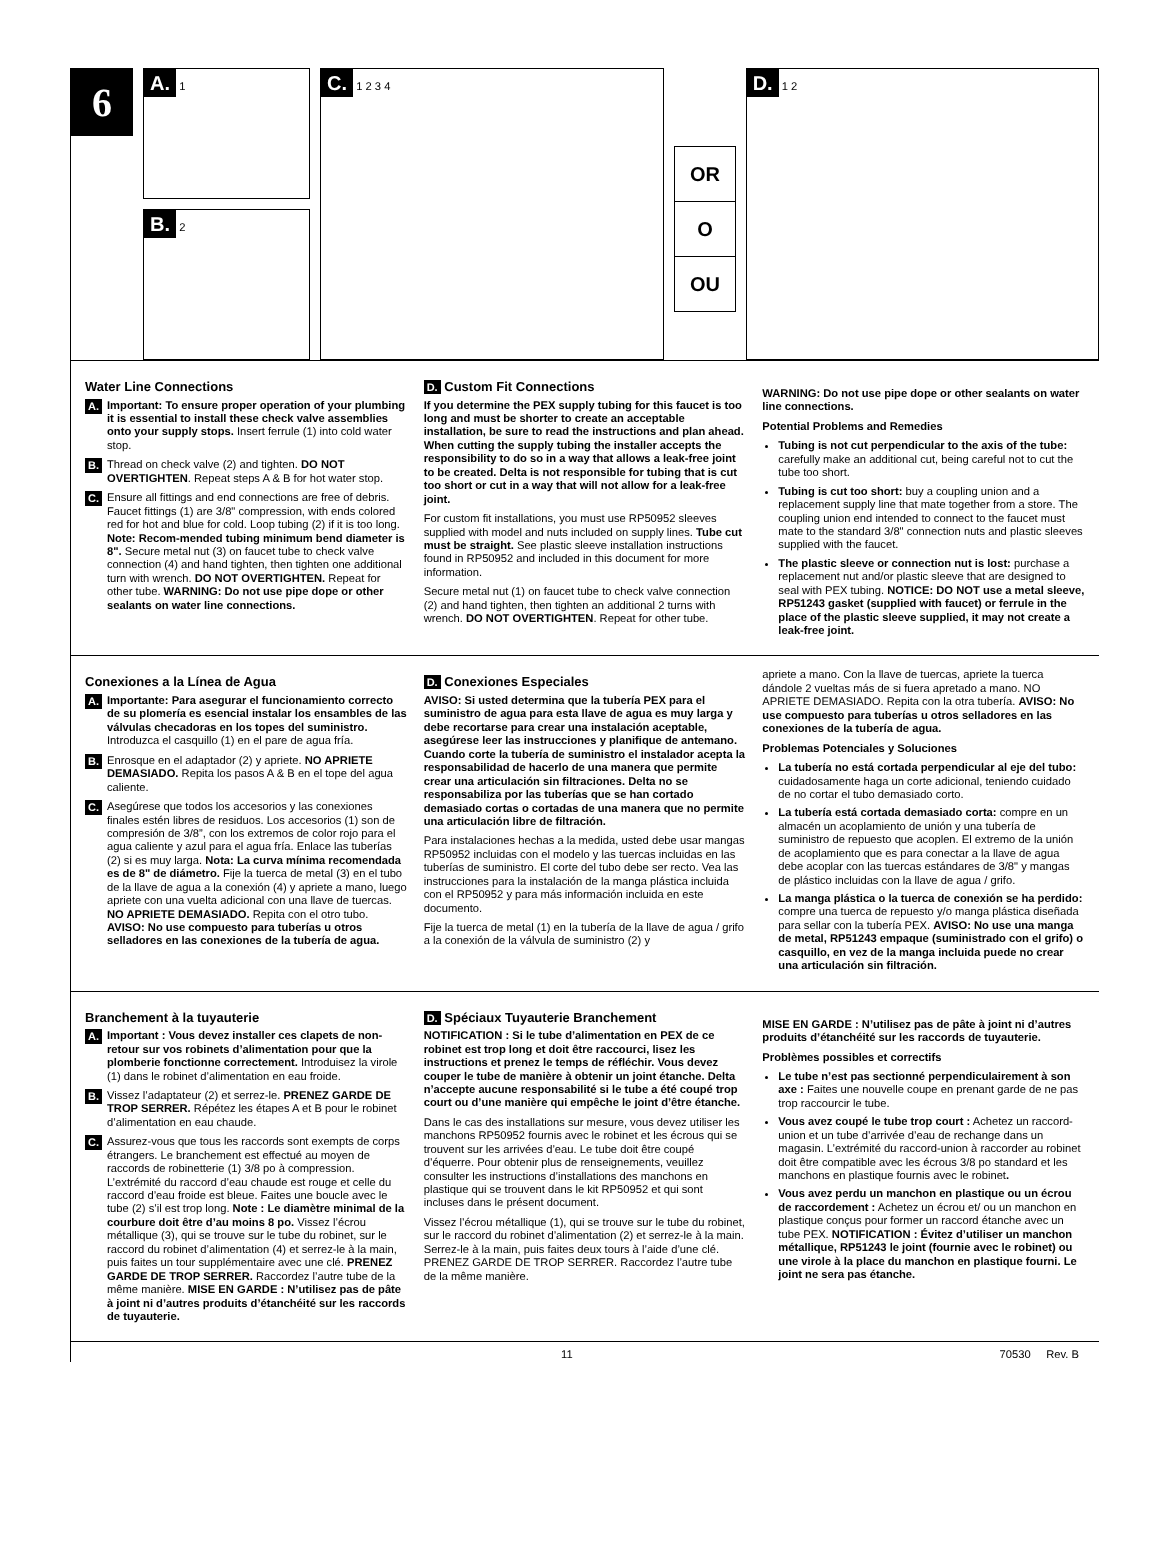6
A. 1
B. 2
C. 1 2 3 4
OR
O
OU
D. 1 2
Water Line Connections
A.
Important: To ensure proper operation of your plumbing it is essential to install these check valve assemblies onto your supply stops. Insert ferrule (1) into cold water stop.
B.
Thread on check valve (2) and tighten. DO NOT OVERTIGHTEN. Repeat steps A & B for hot water stop.
C.
Ensure all fittings and end connections are free of debris. Faucet fittings (1) are 3/8" compression, with ends colored red for hot and blue for cold. Loop tubing (2) if it is too long. Note: Recom-mended tubing minimum bend diameter is 8". Secure metal nut (3) on faucet tube to check valve connection (4) and hand tighten, then tighten one additional turn with wrench. DO NOT OVERTIGHTEN. Repeat for other tube. WARNING: Do not use pipe dope or other sealants on water line connections.
D. Custom Fit Connections
If you determine the PEX supply tubing for this faucet is too long and must be shorter to create an acceptable installation, be sure to read the instructions and plan ahead. When cutting the supply tubing the installer accepts the responsibility to do so in a way that allows a leak-free joint to be created. Delta is not responsible for tubing that is cut too short or cut in a way that will not allow for a leak-free joint.
For custom fit installations, you must use RP50952 sleeves supplied with model and nuts included on supply lines. Tube cut must be straight. See plastic sleeve installation instructions found in RP50952 and included in this document for more information.
Secure metal nut (1) on faucet tube to check valve connection (2) and hand tighten, then tighten an additional 2 turns with wrench. DO NOT OVERTIGHTEN. Repeat for other tube.
WARNING: Do not use pipe dope or other sealants on water line connections.
Potential Problems and Remedies
Tubing is not cut perpendicular to the axis of the tube: carefully make an additional cut, being careful not to cut the tube too short.
Tubing is cut too short: buy a coupling union and a replacement supply line that mate together from a store. The coupling union end intended to connect to the faucet must mate to the standard 3/8" connection nuts and plastic sleeves supplied with the faucet.
The plastic sleeve or connection nut is lost: purchase a replacement nut and/or plastic sleeve that are designed to seal with PEX tubing. NOTICE: DO NOT use a metal sleeve, RP51243 gasket (supplied with faucet) or ferrule in the place of the plastic sleeve supplied, it may not create a leak-free joint.
Conexiones a la Línea de Agua
A.
Importante: Para asegurar el funcionamiento correcto de su plomería es esencial instalar los ensambles de las válvulas checadoras en los topes del suministro. Introduzca el casquillo (1) en el pare de agua fría.
B.
Enrosque en el adaptador (2) y apriete. NO APRIETE DEMASIADO. Repita los pasos A & B en el tope del agua caliente.
C.
Asegúrese que todos los accesorios y las conexiones finales estén libres de residuos. Los accesorios (1) son de compresión de 3/8”, con los extremos de color rojo para el agua caliente y azul para el agua fría. Enlace las tuberías (2) si es muy larga. Nota: La curva mínima recomendada es de 8" de diámetro. Fije la tuerca de metal (3) en el tubo de la llave de agua a la conexión (4) y apriete a mano, luego apriete con una vuelta adicional con una llave de tuercas. NO APRIETE DEMASIADO. Repita con el otro tubo. AVISO: No use compuesto para tuberías u otros selladores en las conexiones de la tubería de agua.
D. Conexiones Especiales
AVISO: Si usted determina que la tubería PEX para el suministro de agua para esta llave de agua es muy larga y debe recortarse para crear una instalación aceptable, asegúrese leer las instrucciones y planifique de antemano. Cuando corte la tubería de suministro el instalador acepta la responsabilidad de hacerlo de una manera que permite crear una articulación sin filtraciones. Delta no se responsabiliza por las tuberías que se han cortado demasiado cortas o cortadas de una manera que no permite una articulación libre de filtración.
Para instalaciones hechas a la medida, usted debe usar mangas RP50952 incluidas con el modelo y las tuercas incluidas en las tuberías de suministro. El corte del tubo debe ser recto. Vea las instrucciones para la instalación de la manga plástica incluida con el RP50952 y para más información incluida en este documento.
Fije la tuerca de metal (1) en la tubería de la llave de agua / grifo a la conexión de la válvula de suministro (2) y
apriete a mano. Con la llave de tuercas, apriete la tuerca dándole 2 vueltas más de si fuera apretado a mano. NO APRIETE DEMASIADO. Repita con la otra tubería. AVISO: No use compuesto para tuberías u otros selladores en las conexiones de la tubería de agua.
Problemas Potenciales y Soluciones
La tubería no está cortada perpendicular al eje del tubo: cuidadosamente haga un corte adicional, teniendo cuidado de no cortar el tubo demasiado corto.
La tubería está cortada demasiado corta: compre en un almacén un acoplamiento de unión y una tubería de suministro de repuesto que acoplen. El extremo de la unión de acoplamiento que es para conectar a la llave de agua debe acoplar con las tuercas estándares de 3/8" y mangas de plástico incluidas con la llave de agua / grifo.
La manga plástica o la tuerca de conexión se ha perdido: compre una tuerca de repuesto y/o manga plástica diseñada para sellar con la tubería PEX. AVISO: No use una manga de metal, RP51243 empaque (suministrado con el grifo) o casquillo, en vez de la manga incluida puede no crear una articulación sin filtración.
Branchement à la tuyauterie
A.
Important : Vous devez installer ces clapets de non-retour sur vos robinets d’alimentation pour que la plomberie fonctionne correctement. Introduisez la virole (1) dans le robinet d’alimentation en eau froide.
B.
Vissez l’adaptateur (2) et serrez-le. PRENEZ GARDE DE TROP SERRER. Répétez les étapes A et B pour le robinet d’alimentation en eau chaude.
C.
Assurez-vous que tous les raccords sont exempts de corps étrangers. Le branchement est effectué au moyen de raccords de robinetterie (1) 3/8 po à compression. L’extrémité du raccord d’eau chaude est rouge et celle du raccord d’eau froide est bleue. Faites une boucle avec le tube (2) s’il est trop long. Note : Le diamètre minimal de la courbure doit être d’au moins 8 po. Vissez l’écrou métallique (3), qui se trouve sur le tube du robinet, sur le raccord du robinet d’alimentation (4) et serrez-le à la main, puis faites un tour supplémentaire avec une clé. PRENEZ GARDE DE TROP SERRER. Raccordez l’autre tube de la même manière. MISE EN GARDE : N’utilisez pas de pâte à joint ni d’autres produits d’étanchéité sur les raccords de tuyauterie.
D. Spéciaux Tuyauterie Branchement
NOTIFICATION : Si le tube d’alimentation en PEX de ce robinet est trop long et doit être raccourci, lisez les instructions et prenez le temps de réfléchir. Vous devez couper le tube de manière à obtenir un joint étanche. Delta n’accepte aucune responsabilité si le tube a été coupé trop court ou d’une manière qui empêche le joint d’être étanche.
Dans le cas des installations sur mesure, vous devez utiliser les manchons RP50952 fournis avec le robinet et les écrous qui se trouvent sur les arrivées d’eau. Le tube doit être coupé d’équerre. Pour obtenir plus de renseignements, veuillez consulter les instructions d’installations des manchons en plastique qui se trouvent dans le kit RP50952 et qui sont incluses dans le présent document.
Vissez l’écrou métallique (1), qui se trouve sur le tube du robinet, sur le raccord du robinet d’alimentation (2) et serrez-le à la main. Serrez-le à la main, puis faites deux tours à l’aide d’une clé. PRENEZ GARDE DE TROP SERRER. Raccordez l’autre tube de la même manière.
MISE EN GARDE : N’utilisez pas de pâte à joint ni d’autres produits d’étanchéité sur les raccords de tuyauterie.
Problèmes possibles et correctifs
Le tube n’est pas sectionné perpendiculairement à son axe : Faites une nouvelle coupe en prenant garde de ne pas trop raccourcir le tube.
Vous avez coupé le tube trop court : Achetez un raccord-union et un tube d’arrivée d’eau de rechange dans un magasin. L’extrémité du raccord-union à raccorder au robinet doit être compatible avec les écrous 3/8 po standard et les manchons en plastique fournis avec le robinet.
Vous avez perdu un manchon en plastique ou un écrou de raccordement : Achetez un écrou et/ ou un manchon en plastique conçus pour former un raccord étanche avec un tube PEX. NOTIFICATION : Évitez d’utiliser un manchon métallique, RP51243 le joint (fournie avec le robinet) ou une virole à la place du manchon en plastique fourni. Le joint ne sera pas étanche.
11 70530 Rev. B